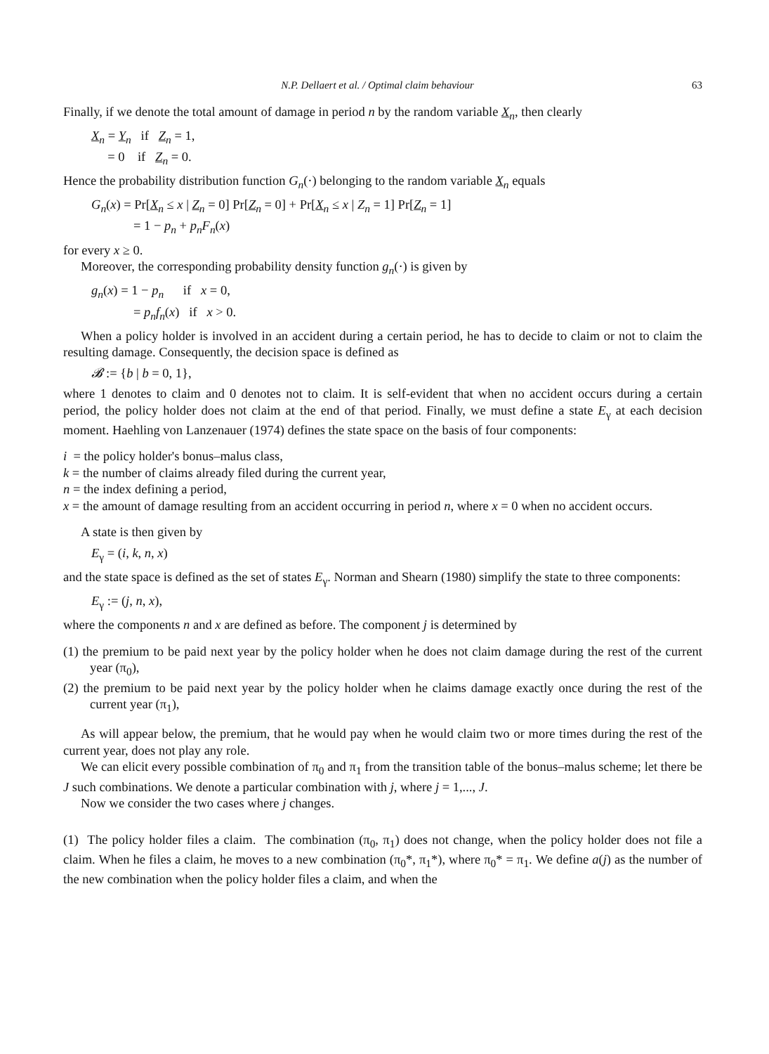N.P. Dellaert et al. / Optimal claim behaviour 63
Finally, if we denote the total amount of damage in period n by the random variable X<sub>n</sub>, then clearly
X<sub>n</sub> = Y<sub>n</sub> if Z<sub>n</sub> = 1,
= 0 if Z<sub>n</sub> = 0.
Hence the probability distribution function G<sub>n</sub>(·) belonging to the random variable X<sub>n</sub> equals
G<sub>n</sub>(x) = Pr[X<sub>n</sub> ≤ x | Z<sub>n</sub> = 0] Pr[Z<sub>n</sub> = 0] + Pr[X<sub>n</sub> ≤ x | Z<sub>n</sub> = 1] Pr[Z<sub>n</sub> = 1]
= 1 − p<sub>n</sub> + p<sub>n</sub>F<sub>n</sub>(x)
for every x ≥ 0.
Moreover, the corresponding probability density function g<sub>n</sub>(·) is given by
g<sub>n</sub>(x) = 1 − p<sub>n</sub> if x = 0,
= p<sub>n</sub>f<sub>n</sub>(x) if x > 0.
When a policy holder is involved in an accident during a certain period, he has to decide to claim or not to claim the resulting damage. Consequently, the decision space is defined as
𝓑 := {b | b = 0, 1},
where 1 denotes to claim and 0 denotes not to claim. It is self-evident that when no accident occurs during a certain period, the policy holder does not claim at the end of that period. Finally, we must define a state E<sub>γ</sub> at each decision moment. Haehling von Lanzenauer (1974) defines the state space on the basis of four components:
i = the policy holder's bonus–malus class,
k = the number of claims already filed during the current year,
n = the index defining a period,
x = the amount of damage resulting from an accident occurring in period n, where x = 0 when no accident occurs.
A state is then given by
E<sub>γ</sub> = (i, k, n, x)
and the state space is defined as the set of states E<sub>γ</sub>. Norman and Shearn (1980) simplify the state to three components:
E<sub>γ</sub> := (j, n, x),
where the components n and x are defined as before. The component j is determined by
(1) the premium to be paid next year by the policy holder when he does not claim damage during the rest of the current year (π<sub>0</sub>),
(2) the premium to be paid next year by the policy holder when he claims damage exactly once during the rest of the current year (π<sub>1</sub>),
As will appear below, the premium, that he would pay when he would claim two or more times during the rest of the current year, does not play any role.
We can elicit every possible combination of π<sub>0</sub> and π<sub>1</sub> from the transition table of the bonus–malus scheme; let there be J such combinations. We denote a particular combination with j, where j = 1,..., J.
Now we consider the two cases where j changes.
(1) The policy holder files a claim. The combination (π<sub>0</sub>, π<sub>1</sub>) does not change, when the policy holder does not file a claim. When he files a claim, he moves to a new combination (π<sub>0</sub>*, π<sub>1</sub>*), where π<sub>0</sub>* = π<sub>1</sub>. We define a(j) as the number of the new combination when the policy holder files a claim, and when the